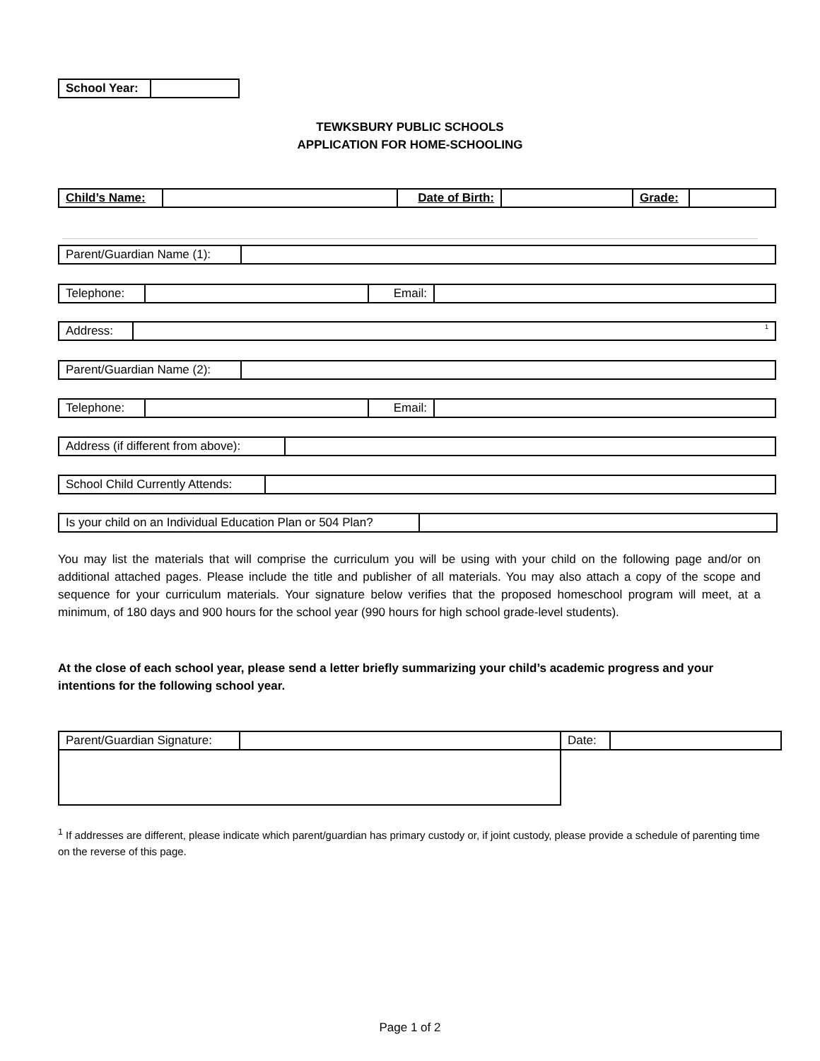| School Year: | |
TEWKSBURY PUBLIC SCHOOLS
APPLICATION FOR HOME-SCHOOLING
| Child’s Name: | | Date of Birth: | | Grade: | |
| Parent/Guardian Name (1): | |
| Telephone: | | Email: | |
| Address: | <sup>1</sup> |
| Parent/Guardian Name (2): | |
| Telephone: | | Email: | |
| Address (if different from above): | |
| School Child Currently Attends: | |
| Is your child on an Individual Education Plan or 504 Plan? | |
You may list the materials that will comprise the curriculum you will be using with your child on the following page and/or on additional attached pages. Please include the title and publisher of all materials. You may also attach a copy of the scope and sequence for your curriculum materials. Your signature below verifies that the proposed homeschool program will meet, at a minimum, of 180 days and 900 hours for the school year (990 hours for high school grade-level students).
At the close of each school year, please send a letter briefly summarizing your child’s academic progress and your intentions for the following school year.
| Parent/Guardian Signature: | | Date: | |
<sup>1</sup> If addresses are different, please indicate which parent/guardian has primary custody or, if joint custody, please provide a schedule of parenting time on the reverse of this page.
Page 1 of 2